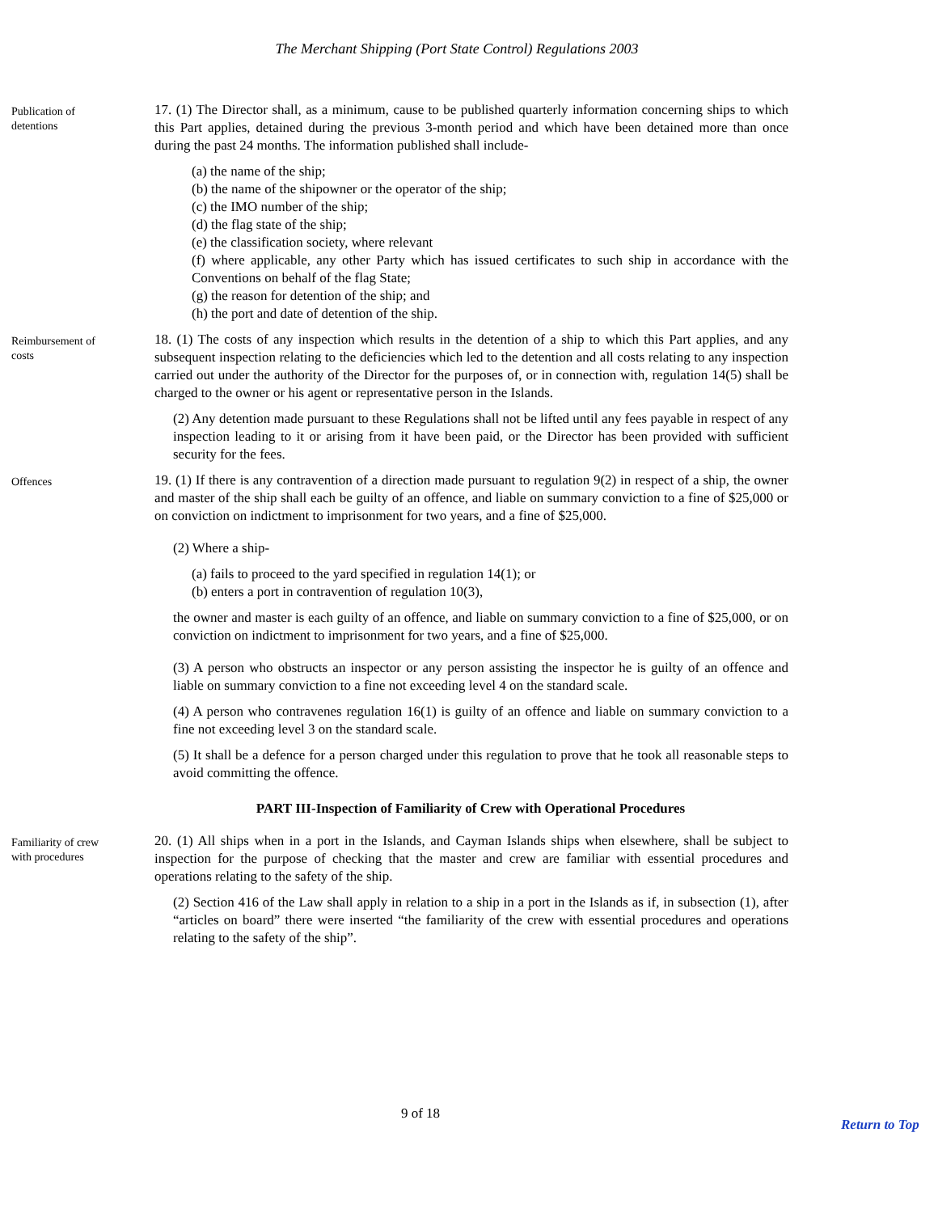The Merchant Shipping (Port State Control) Regulations 2003
Publication of
detentions
17. (1) The Director shall, as a minimum, cause to be published quarterly information concerning ships to which this Part applies, detained during the previous 3-month period and which have been detained more than once during the past 24 months. The information published shall include-
(a) the name of the ship;
(b) the name of the shipowner or the operator of the ship;
(c) the IMO number of the ship;
(d) the flag state of the ship;
(e) the classification society, where relevant
(f) where applicable, any other Party which has issued certificates to such ship in accordance with the Conventions on behalf of the flag State;
(g) the reason for detention of the ship; and
(h) the port and date of detention of the ship.
Reimbursement of
costs
18. (1) The costs of any inspection which results in the detention of a ship to which this Part applies, and any subsequent inspection relating to the deficiencies which led to the detention and all costs relating to any inspection carried out under the authority of the Director for the purposes of, or in connection with, regulation 14(5) shall be charged to the owner or his agent or representative person in the Islands.
(2) Any detention made pursuant to these Regulations shall not be lifted until any fees payable in respect of any inspection leading to it or arising from it have been paid, or the Director has been provided with sufficient security for the fees.
Offences
19. (1) If there is any contravention of a direction made pursuant to regulation 9(2) in respect of a ship, the owner and master of the ship shall each be guilty of an offence, and liable on summary conviction to a fine of $25,000 or on conviction on indictment to imprisonment for two years, and a fine of $25,000.
(2) Where a ship-
(a) fails to proceed to the yard specified in regulation 14(1); or
(b) enters a port in contravention of regulation 10(3),
the owner and master is each guilty of an offence, and liable on summary conviction to a fine of $25,000, or on conviction on indictment to imprisonment for two years, and a fine of $25,000.
(3) A person who obstructs an inspector or any person assisting the inspector he is guilty of an offence and liable on summary conviction to a fine not exceeding level 4 on the standard scale.
(4) A person who contravenes regulation 16(1) is guilty of an offence and liable on summary conviction to a fine not exceeding level 3 on the standard scale.
(5) It shall be a defence for a person charged under this regulation to prove that he took all reasonable steps to avoid committing the offence.
PART III-Inspection of Familiarity of Crew with Operational Procedures
Familiarity of crew
with procedures
20. (1) All ships when in a port in the Islands, and Cayman Islands ships when elsewhere, shall be subject to inspection for the purpose of checking that the master and crew are familiar with essential procedures and operations relating to the safety of the ship.
(2) Section 416 of the Law shall apply in relation to a ship in a port in the Islands as if, in subsection (1), after “articles on board” there were inserted “the familiarity of the crew with essential procedures and operations relating to the safety of the ship”.
9 of 18
Return to Top